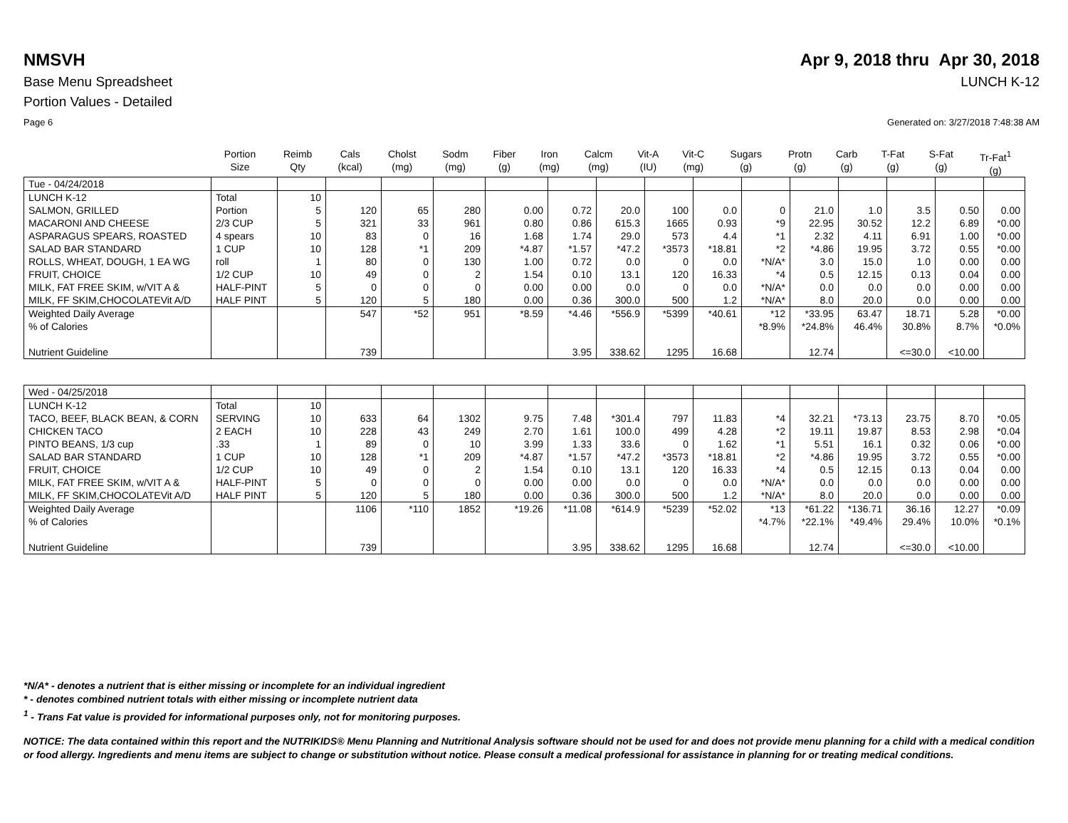NMSVH Apr 9, 2018 thru Apr 30, 2018
Base Menu Spreadsheet LUNCH K-12
Portion Values - Detailed
Page 6 Generated on: 3/27/2018 7:48:38 AM
| | Portion Size | Reimb Qty | Cals (kcal) | Cholst (mg) | Sodm (mg) | Fiber (g) | Iron (mg) | Calcm (mg) | Vit-A (IU) | Vit-C (mg) | Sugars (g) | Protn (g) | Carb (g) | T-Fat (g) | S-Fat (g) | Tr-Fat<sup>1</sup> (g) |
| --- | --- | --- | --- | --- | --- | --- | --- | --- | --- | --- | --- | --- | --- | --- | --- | --- |
| Tue - 04/24/2018 | | | | | | | | | | | | | | | | |
| LUNCH K-12 | Total | 10 | | | | | | | | | | | | | | |
| SALMON, GRILLED | Portion | 5 | 120 | 65 | 280 | 0.00 | 0.72 | 20.0 | 100 | 0.0 | 0 | 21.0 | 1.0 | 3.5 | 0.50 | 0.00 |
| MACARONI AND CHEESE | 2/3 CUP | 5 | 321 | 33 | 961 | 0.80 | 0.86 | 615.3 | 1665 | 0.93 | *9 | 22.95 | 30.52 | 12.2 | 6.89 | *0.00 |
| ASPARAGUS SPEARS, ROASTED | 4 spears | 10 | 83 | 0 | 16 | 1.68 | 1.74 | 29.0 | 573 | 4.4 | *1 | 2.32 | 4.11 | 6.91 | 1.00 | *0.00 |
| SALAD BAR STANDARD | 1 CUP | 10 | 128 | *1 | 209 | *4.87 | *1.57 | *47.2 | *3573 | *18.81 | *2 | *4.86 | 19.95 | 3.72 | 0.55 | *0.00 |
| ROLLS, WHEAT, DOUGH, 1 EA WG | roll | 1 | 80 | 0 | 130 | 1.00 | 0.72 | 0.0 | 0 | 0.0 | *N/A* | 3.0 | 15.0 | 1.0 | 0.00 | 0.00 |
| FRUIT, CHOICE | 1/2 CUP | 10 | 49 | 0 | 2 | 1.54 | 0.10 | 13.1 | 120 | 16.33 | *4 | 0.5 | 12.15 | 0.13 | 0.04 | 0.00 |
| MILK, FAT FREE SKIM, w/VIT A & | HALF-PINT | 5 | 0 | 0 | 0 | 0.00 | 0.00 | 0.0 | 0 | 0.0 | *N/A* | 0.0 | 0.0 | 0.0 | 0.00 | 0.00 |
| MILK, FF SKIM,CHOCOLATEVit A/D | HALF PINT | 5 | 120 | 5 | 180 | 0.00 | 0.36 | 300.0 | 500 | 1.2 | *N/A* | 8.0 | 20.0 | 0.0 | 0.00 | 0.00 |
| Weighted Daily Average % of Calories Nutrient Guideline | | | 547 739 | *52 | 951 | *8.59 | *4.46 3.95 | *556.9 338.62 | *5399 1295 | *40.61 16.68 | *12 *8.9% | *33.95 *24.8% 12.74 | 63.47 46.4% | 18.71 30.8% <=30.0 | 5.28 8.7% <10.00 | *0.00 *0.0% |
| Wed - 04/25/2018 | | | | | | | | | | | | | | | | |
| LUNCH K-12 | Total | 10 | | | | | | | | | | | | | | |
| TACO, BEEF, BLACK BEAN, & CORN | SERVING | 10 | 633 | 64 | 1302 | 9.75 | 7.48 | *301.4 | 797 | 11.83 | *4 | 32.21 | *73.13 | 23.75 | 8.70 | *0.05 |
| CHICKEN TACO | 2 EACH | 10 | 228 | 43 | 249 | 2.70 | 1.61 | 100.0 | 499 | 4.28 | *2 | 19.11 | 19.87 | 8.53 | 2.98 | *0.04 |
| PINTO BEANS, 1/3 cup | .33 | 1 | 89 | 0 | 10 | 3.99 | 1.33 | 33.6 | 0 | 1.62 | *1 | 5.51 | 16.1 | 0.32 | 0.06 | *0.00 |
| SALAD BAR STANDARD | 1 CUP | 10 | 128 | *1 | 209 | *4.87 | *1.57 | *47.2 | *3573 | *18.81 | *2 | *4.86 | 19.95 | 3.72 | 0.55 | *0.00 |
| FRUIT, CHOICE | 1/2 CUP | 10 | 49 | 0 | 2 | 1.54 | 0.10 | 13.1 | 120 | 16.33 | *4 | 0.5 | 12.15 | 0.13 | 0.04 | 0.00 |
| MILK, FAT FREE SKIM, w/VIT A & | HALF-PINT | 5 | 0 | 0 | 0 | 0.00 | 0.00 | 0.0 | 0 | 0.0 | *N/A* | 0.0 | 0.0 | 0.0 | 0.00 | 0.00 |
| MILK, FF SKIM,CHOCOLATEVit A/D | HALF PINT | 5 | 120 | 5 | 180 | 0.00 | 0.36 | 300.0 | 500 | 1.2 | *N/A* | 8.0 | 20.0 | 0.0 | 0.00 | 0.00 |
| Weighted Daily Average % of Calories Nutrient Guideline | | | 1106 739 | *110 | 1852 | *19.26 | *11.08 3.95 | *614.9 338.62 | *5239 1295 | *52.02 16.68 | *13 *4.7% | *61.22 *22.1% 12.74 | *136.71 *49.4% | 36.16 29.4% <=30.0 | 12.27 10.0% <10.00 | *0.09 *0.1% |
*N/A* - denotes a nutrient that is either missing or incomplete for an individual ingredient
* - denotes combined nutrient totals with either missing or incomplete nutrient data
<sup>1</sup> - Trans Fat value is provided for informational purposes only, not for monitoring purposes.
NOTICE: The data contained within this report and the NUTRIKIDS® Menu Planning and Nutritional Analysis software should not be used for and does not provide menu planning for a child with a medical condition or food allergy. Ingredients and menu items are subject to change or substitution without notice. Please consult a medical professional for assistance in planning for or treating medical conditions.